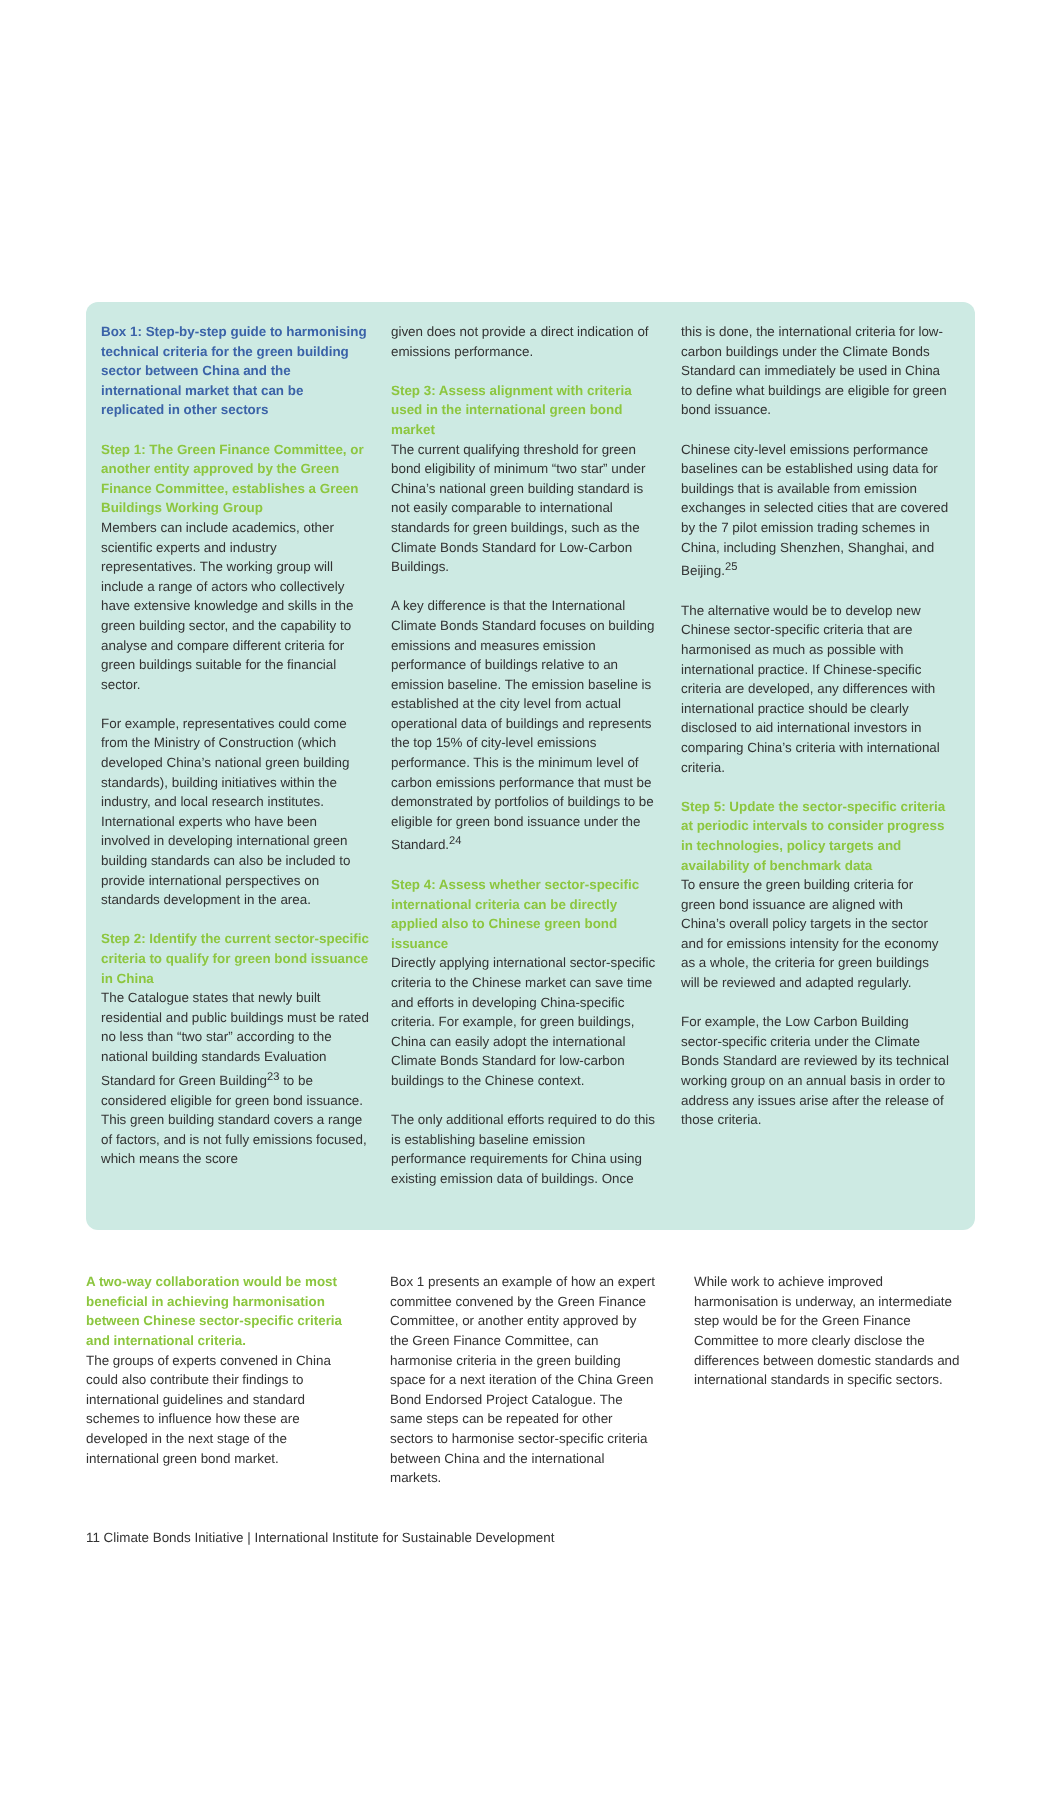Box 1: Step-by-step guide to harmonising technical criteria for the green building sector between China and the international market that can be replicated in other sectors
Step 1: The Green Finance Committee, or another entity approved by the Green Finance Committee, establishes a Green Buildings Working Group
Members can include academics, other scientific experts and industry representatives. The working group will include a range of actors who collectively have extensive knowledge and skills in the green building sector, and the capability to analyse and compare different criteria for green buildings suitable for the financial sector.
For example, representatives could come from the Ministry of Construction (which developed China’s national green building standards), building initiatives within the industry, and local research institutes. International experts who have been involved in developing international green building standards can also be included to provide international perspectives on standards development in the area.
Step 2: Identify the current sector-specific criteria to qualify for green bond issuance in China
The Catalogue states that newly built residential and public buildings must be rated no less than “two star” according to the national building standards Evaluation Standard for Green Building<sup>23</sup> to be considered eligible for green bond issuance. This green building standard covers a range of factors, and is not fully emissions focused, which means the score
given does not provide a direct indication of emissions performance.
Step 3: Assess alignment with criteria used in the international green bond market
The current qualifying threshold for green bond eligibility of minimum “two star” under China’s national green building standard is not easily comparable to international standards for green buildings, such as the Climate Bonds Standard for Low-Carbon Buildings.
A key difference is that the International Climate Bonds Standard focuses on building emissions and measures emission performance of buildings relative to an emission baseline. The emission baseline is established at the city level from actual operational data of buildings and represents the top 15% of city-level emissions performance. This is the minimum level of carbon emissions performance that must be demonstrated by portfolios of buildings to be eligible for green bond issuance under the Standard.<sup>24</sup>
Step 4: Assess whether sector-specific international criteria can be directly applied also to Chinese green bond issuance
Directly applying international sector-specific criteria to the Chinese market can save time and efforts in developing China-specific criteria. For example, for green buildings, China can easily adopt the international Climate Bonds Standard for low-carbon buildings to the Chinese context.
The only additional efforts required to do this is establishing baseline emission performance requirements for China using existing emission data of buildings. Once
this is done, the international criteria for low-carbon buildings under the Climate Bonds Standard can immediately be used in China to define what buildings are eligible for green bond issuance.
Chinese city-level emissions performance baselines can be established using data for buildings that is available from emission exchanges in selected cities that are covered by the 7 pilot emission trading schemes in China, including Shenzhen, Shanghai, and Beijing.<sup>25</sup>
The alternative would be to develop new Chinese sector-specific criteria that are harmonised as much as possible with international practice. If Chinese-specific criteria are developed, any differences with international practice should be clearly disclosed to aid international investors in comparing China’s criteria with international criteria.
Step 5: Update the sector-specific criteria at periodic intervals to consider progress in technologies, policy targets and availability of benchmark data
To ensure the green building criteria for green bond issuance are aligned with China’s overall policy targets in the sector and for emissions intensity for the economy as a whole, the criteria for green buildings will be reviewed and adapted regularly.
For example, the Low Carbon Building sector-specific criteria under the Climate Bonds Standard are reviewed by its technical working group on an annual basis in order to address any issues arise after the release of those criteria.
A two-way collaboration would be most beneficial in achieving harmonisation between Chinese sector-specific criteria and international criteria.
The groups of experts convened in China could also contribute their findings to international guidelines and standard schemes to influence how these are developed in the next stage of the international green bond market.
Box 1 presents an example of how an expert committee convened by the Green Finance Committee, or another entity approved by the Green Finance Committee, can harmonise criteria in the green building space for a next iteration of the China Green Bond Endorsed Project Catalogue. The same steps can be repeated for other sectors to harmonise sector-specific criteria between China and the international markets.
While work to achieve improved harmonisation is underway, an intermediate step would be for the Green Finance Committee to more clearly disclose the differences between domestic standards and international standards in specific sectors.
11 Climate Bonds Initiative | International Institute for Sustainable Development